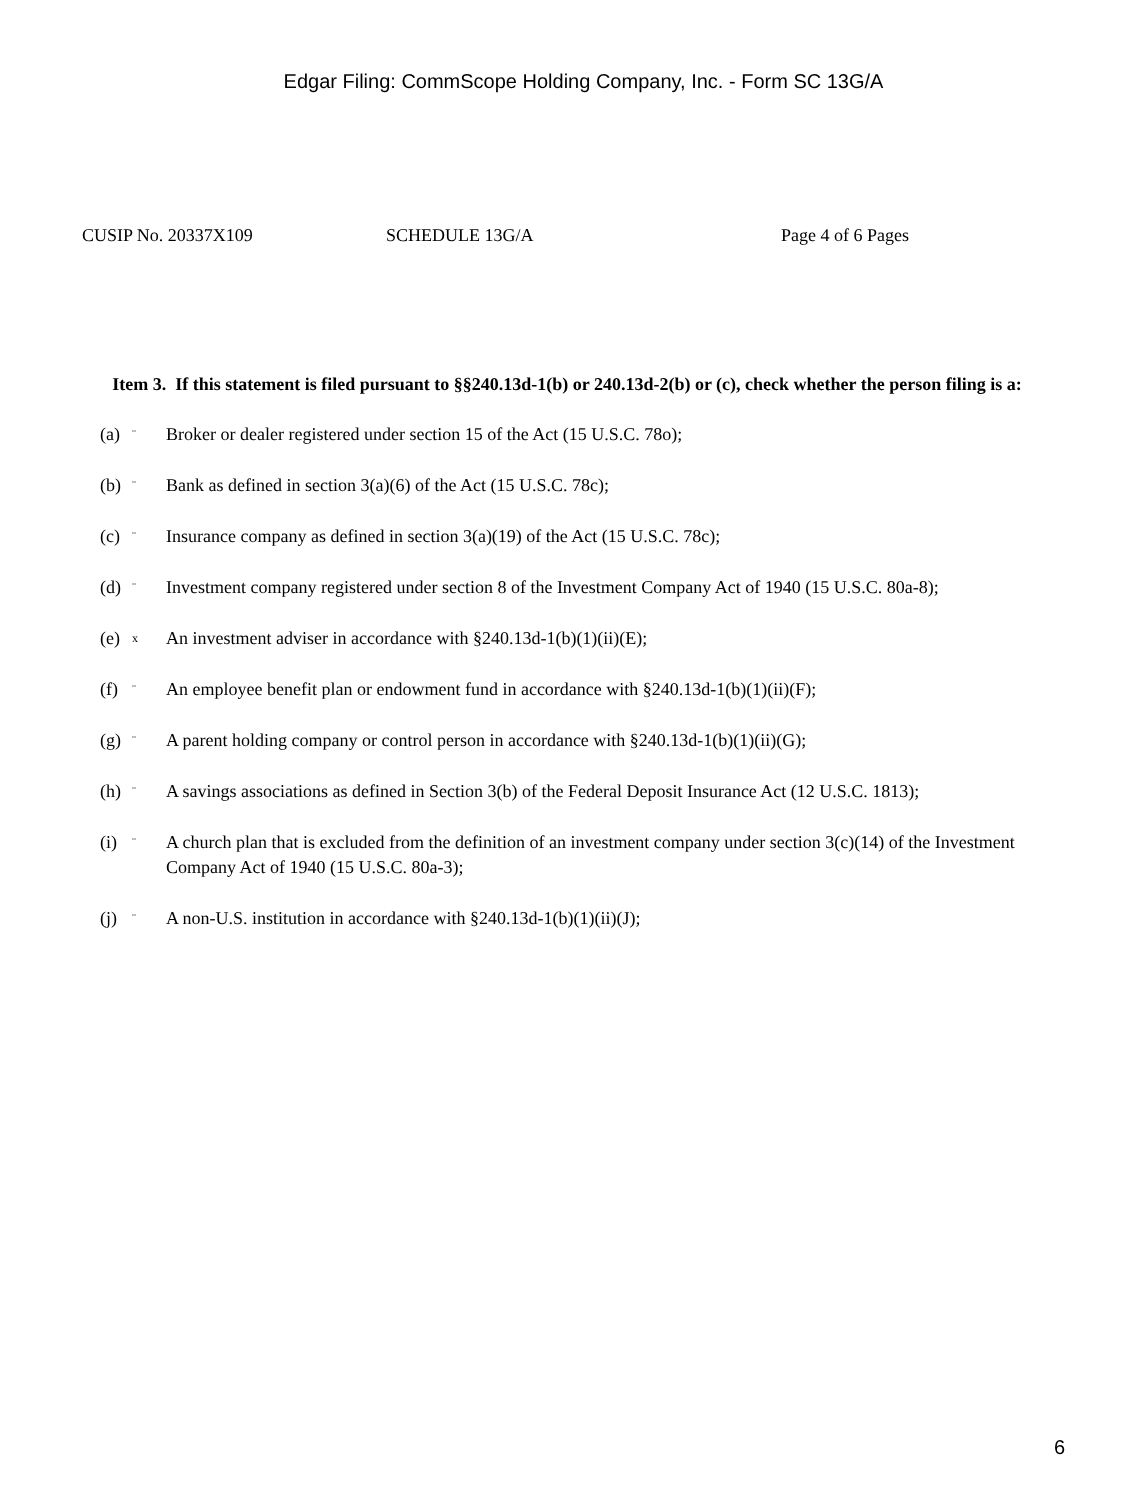Edgar Filing: CommScope Holding Company, Inc. - Form SC 13G/A
CUSIP No. 20337X109 SCHEDULE 13G/A Page 4 of 6 Pages
Item 3. If this statement is filed pursuant to §§240.13d-1(b) or 240.13d-2(b) or (c), check whether the person filing is a:
(a) ¨ Broker or dealer registered under section 15 of the Act (15 U.S.C. 78o);
(b) ¨ Bank as defined in section 3(a)(6) of the Act (15 U.S.C. 78c);
(c) ¨ Insurance company as defined in section 3(a)(19) of the Act (15 U.S.C. 78c);
(d) ¨ Investment company registered under section 8 of the Investment Company Act of 1940 (15 U.S.C. 80a-8);
(e) x An investment adviser in accordance with §240.13d-1(b)(1)(ii)(E);
(f) ¨ An employee benefit plan or endowment fund in accordance with §240.13d-1(b)(1)(ii)(F);
(g) ¨ A parent holding company or control person in accordance with §240.13d-1(b)(1)(ii)(G);
(h) ¨ A savings associations as defined in Section 3(b) of the Federal Deposit Insurance Act (12 U.S.C. 1813);
(i) ¨ A church plan that is excluded from the definition of an investment company under section 3(c)(14) of the Investment Company Act of 1940 (15 U.S.C. 80a-3);
(j) ¨ A non-U.S. institution in accordance with §240.13d-1(b)(1)(ii)(J);
6